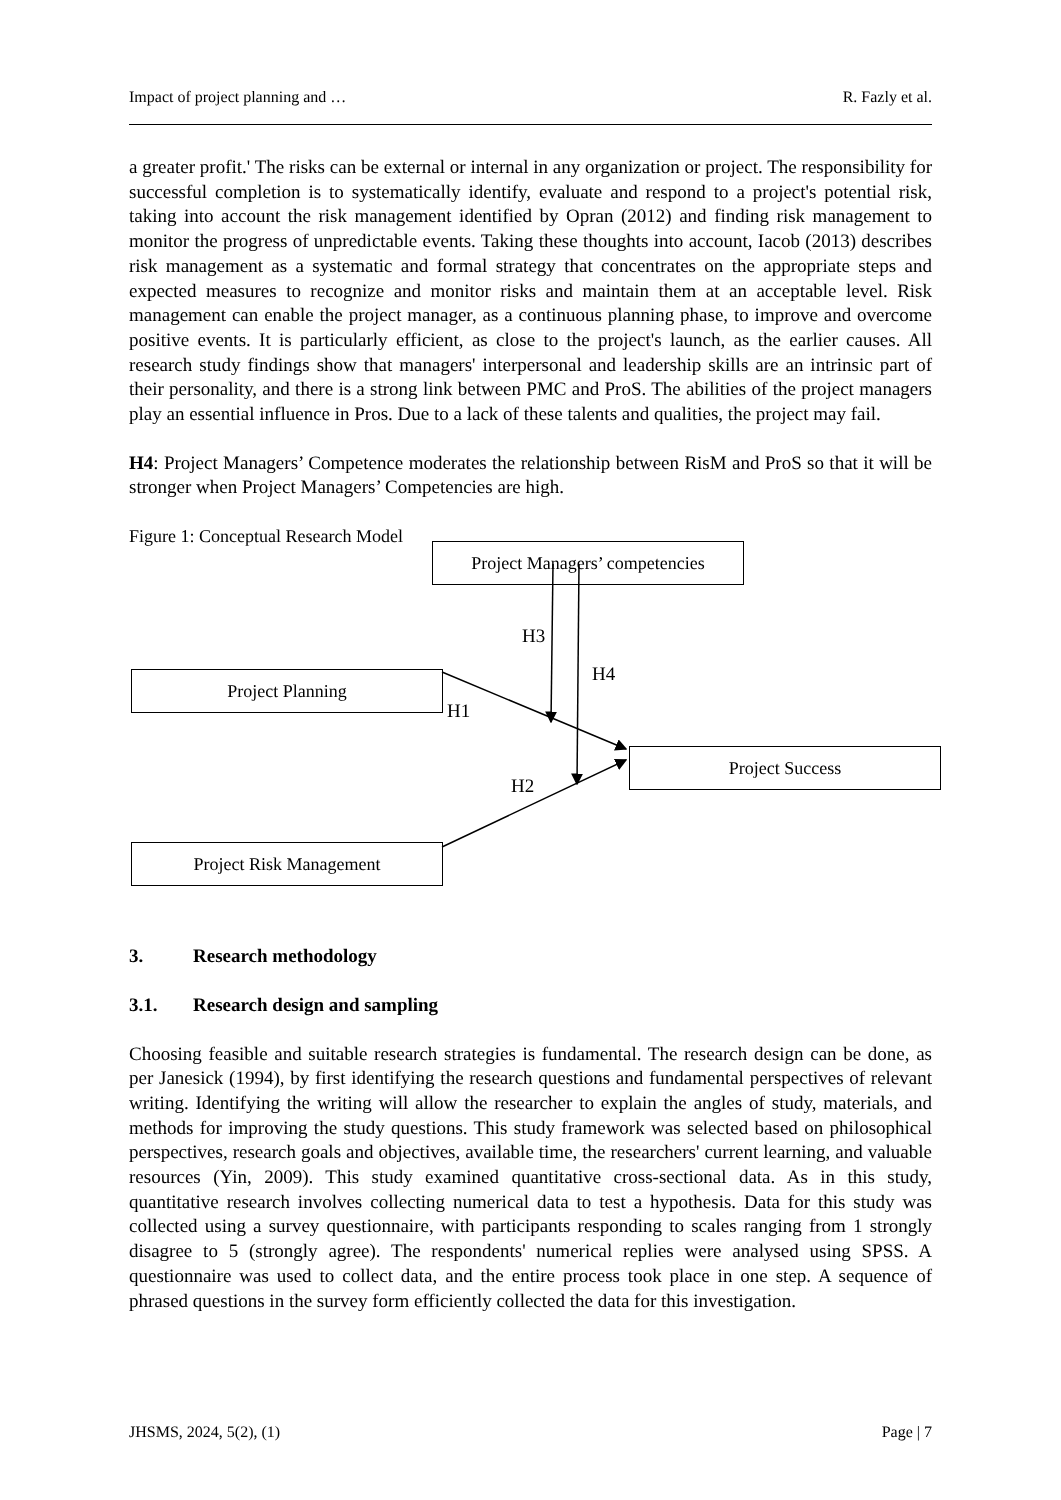Impact of project planning and … R. Fazly et al.
a greater profit.' The risks can be external or internal in any organization or project. The responsibility for successful completion is to systematically identify, evaluate and respond to a project's potential risk, taking into account the risk management identified by Opran (2012) and finding risk management to monitor the progress of unpredictable events. Taking these thoughts into account, Iacob (2013) describes risk management as a systematic and formal strategy that concentrates on the appropriate steps and expected measures to recognize and monitor risks and maintain them at an acceptable level. Risk management can enable the project manager, as a continuous planning phase, to improve and overcome positive events. It is particularly efficient, as close to the project's launch, as the earlier causes. All research study findings show that managers' interpersonal and leadership skills are an intrinsic part of their personality, and there is a strong link between PMC and ProS. The abilities of the project managers play an essential influence in Pros. Due to a lack of these talents and qualities, the project may fail.
H4: Project Managers’ Competence moderates the relationship between RisM and ProS so that it will be stronger when Project Managers’ Competencies are high.
Figure 1: Conceptual Research Model
Project Managers’ competencies
Project Planning
Project Success
Project Risk Management
H3
H4
H1
H2
3. Research methodology
3.1. Research design and sampling
Choosing feasible and suitable research strategies is fundamental. The research design can be done, as per Janesick (1994), by first identifying the research questions and fundamental perspectives of relevant writing. Identifying the writing will allow the researcher to explain the angles of study, materials, and methods for improving the study questions. This study framework was selected based on philosophical perspectives, research goals and objectives, available time, the researchers' current learning, and valuable resources (Yin, 2009). This study examined quantitative cross-sectional data. As in this study, quantitative research involves collecting numerical data to test a hypothesis. Data for this study was collected using a survey questionnaire, with participants responding to scales ranging from 1 strongly disagree to 5 (strongly agree). The respondents' numerical replies were analysed using SPSS. A questionnaire was used to collect data, and the entire process took place in one step. A sequence of phrased questions in the survey form efficiently collected the data for this investigation.
JHSMS, 2024, 5(2), (1) Page | 7